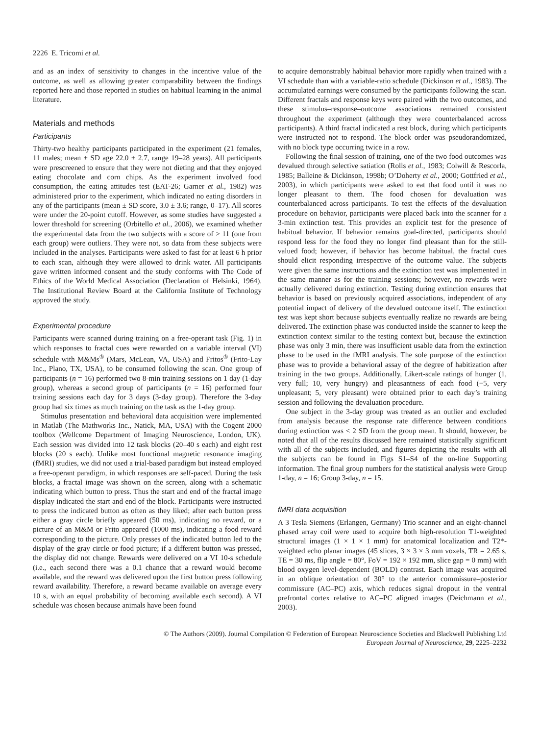2226 E. Tricomi et al.
and as an index of sensitivity to changes in the incentive value of the outcome, as well as allowing greater comparability between the findings reported here and those reported in studies on habitual learning in the animal literature.
Materials and methods
Participants
Thirty-two healthy participants participated in the experiment (21 females, 11 males; mean ± SD age 22.0 ± 2.7, range 19–28 years). All participants were prescreened to ensure that they were not dieting and that they enjoyed eating chocolate and corn chips. As the experiment involved food consumption, the eating attitudes test (EAT-26; Garner et al., 1982) was administered prior to the experiment, which indicated no eating disorders in any of the participants (mean ± SD score, 3.0 ± 3.6; range, 0–17). All scores were under the 20-point cutoff. However, as some studies have suggested a lower threshold for screening (Orbitello et al., 2006), we examined whether the experimental data from the two subjects with a score of > 11 (one from each group) were outliers. They were not, so data from these subjects were included in the analyses. Participants were asked to fast for at least 6 h prior to each scan, although they were allowed to drink water. All participants gave written informed consent and the study conforms with The Code of Ethics of the World Medical Association (Declaration of Helsinki, 1964). The Institutional Review Board at the California Institute of Technology approved the study.
Experimental procedure
Participants were scanned during training on a free-operant task (Fig. 1) in which responses to fractal cues were rewarded on a variable interval (VI) schedule with M&Ms<sup>®</sup> (Mars, McLean, VA, USA) and Fritos<sup>®</sup> (Frito-Lay Inc., Plano, TX, USA), to be consumed following the scan. One group of participants (n = 16) performed two 8-min training sessions on 1 day (1-day group), whereas a second group of participants (n = 16) performed four training sessions each day for 3 days (3-day group). Therefore the 3-day group had six times as much training on the task as the 1-day group.
Stimulus presentation and behavioral data acquisition were implemented in Matlab (The Mathworks Inc., Natick, MA, USA) with the Cogent 2000 toolbox (Wellcome Department of Imaging Neuroscience, London, UK). Each session was divided into 12 task blocks (20–40 s each) and eight rest blocks (20 s each). Unlike most functional magnetic resonance imaging (fMRI) studies, we did not used a trial-based paradigm but instead employed a free-operant paradigm, in which responses are self-paced. During the task blocks, a fractal image was shown on the screen, along with a schematic indicating which button to press. Thus the start and end of the fractal image display indicated the start and end of the block. Participants were instructed to press the indicated button as often as they liked; after each button press either a gray circle briefly appeared (50 ms), indicating no reward, or a picture of an M&M or Frito appeared (1000 ms), indicating a food reward corresponding to the picture. Only presses of the indicated button led to the display of the gray circle or food picture; if a different button was pressed, the display did not change. Rewards were delivered on a VI 10-s schedule (i.e., each second there was a 0.1 chance that a reward would become available, and the reward was delivered upon the first button press following reward availability. Therefore, a reward became available on average every 10 s, with an equal probability of becoming available each second). A VI schedule was chosen because animals have been found
to acquire demonstrably habitual behavior more rapidly when trained with a VI schedule than with a variable-ratio schedule (Dickinson et al., 1983). The accumulated earnings were consumed by the participants following the scan. Different fractals and response keys were paired with the two outcomes, and these stimulus–response–outcome associations remained consistent throughout the experiment (although they were counterbalanced across participants). A third fractal indicated a rest block, during which participants were instructed not to respond. The block order was pseudorandomized, with no block type occurring twice in a row.
Following the final session of training, one of the two food outcomes was devalued through selective satiation (Rolls et al., 1983; Colwill & Rescorla, 1985; Balleine & Dickinson, 1998b; O’Doherty et al., 2000; Gottfried et al., 2003), in which participants were asked to eat that food until it was no longer pleasant to them. The food chosen for devaluation was counterbalanced across participants. To test the effects of the devaluation procedure on behavior, participants were placed back into the scanner for a 3-min extinction test. This provides an explicit test for the presence of habitual behavior. If behavior remains goal-directed, participants should respond less for the food they no longer find pleasant than for the still-valued food; however, if behavior has become habitual, the fractal cues should elicit responding irrespective of the outcome value. The subjects were given the same instructions and the extinction test was implemented in the same manner as for the training sessions; however, no rewards were actually delivered during extinction. Testing during extinction ensures that behavior is based on previously acquired associations, independent of any potential impact of delivery of the devalued outcome itself. The extinction test was kept short because subjects eventually realize no rewards are being delivered. The extinction phase was conducted inside the scanner to keep the extinction context similar to the testing context but, because the extinction phase was only 3 min, there was insufficient usable data from the extinction phase to be used in the fMRI analysis. The sole purpose of the extinction phase was to provide a behavioral assay of the degree of habitization after training in the two groups. Additionally, Likert-scale ratings of hunger (1, very full; 10, very hungry) and pleasantness of each food (−5, very unpleasant; 5, very pleasant) were obtained prior to each day’s training session and following the devaluation procedure.
One subject in the 3-day group was treated as an outlier and excluded from analysis because the response rate difference between conditions during extinction was < 2 SD from the group mean. It should, however, be noted that all of the results discussed here remained statistically significant with all of the subjects included, and figures depicting the results with all the subjects can be found in Figs S1–S4 of the on-line Supporting information. The final group numbers for the statistical analysis were Group 1-day, n = 16; Group 3-day, n = 15.
fMRI data acquisition
A 3 Tesla Siemens (Erlangen, Germany) Trio scanner and an eight-channel phased array coil were used to acquire both high-resolution T1-weighted structural images (1 × 1 × 1 mm) for anatomical localization and T2*-weighted echo planar images (45 slices, 3 × 3 × 3 mm voxels, TR = 2.65 s, TE = 30 ms, flip angle = 80°, FoV = 192 × 192 mm, slice gap = 0 mm) with blood oxygen level-dependent (BOLD) contrast. Each image was acquired in an oblique orientation of 30° to the anterior commissure–posterior commissure (AC–PC) axis, which reduces signal dropout in the ventral prefrontal cortex relative to AC–PC aligned images (Deichmann et al., 2003).
© The Authors (2009). Journal Compilation © Federation of European Neuroscience Societies and Blackwell Publishing Ltd
European Journal of Neuroscience, 29, 2225–2232